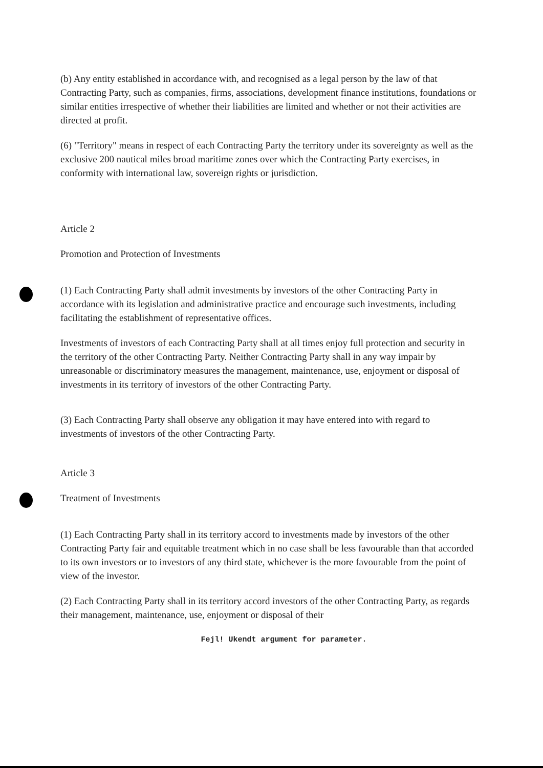(b) Any entity established in accordance with, and recognised as a legal person by the law of that Contracting Party, such as companies, firms, associations, development finance institutions, foundations or similar entities irrespective of whether their liabilities are limited and whether or not their activities are directed at profit.
(6) "Territory" means in respect of each Contracting Party the territory under its sovereignty as well as the exclusive 200 nautical miles broad maritime zones over which the Contracting Party exercises, in conformity with international law, sovereign rights or jurisdiction.
Article 2
Promotion and Protection of Investments
(1) Each Contracting Party shall admit investments by investors of the other Contracting Party in accordance with its legislation and administrative practice and encourage such investments, including facilitating the establishment of representative offices.
Investments of investors of each Contracting Party shall at all times enjoy full protection and security in the territory of the other Contracting Party. Neither Contracting Party shall in any way impair by unreasonable or discriminatory measures the management, maintenance, use, enjoyment or disposal of investments in its territory of investors of the other Contracting Party.
(3) Each Contracting Party shall observe any obligation it may have entered into with regard to investments of investors of the other Contracting Party.
Article 3
Treatment of Investments
(1) Each Contracting Party shall in its territory accord to investments made by investors of the other Contracting Party fair and equitable treatment which in no case shall be less favourable than that accorded to its own investors or to investors of any third state, whichever is the more favourable from the point of view of the investor.
(2) Each Contracting Party shall in its territory accord investors of the other Contracting Party, as regards their management, maintenance, use, enjoyment or disposal of their
Fejl! Ukendt argument for parameter.